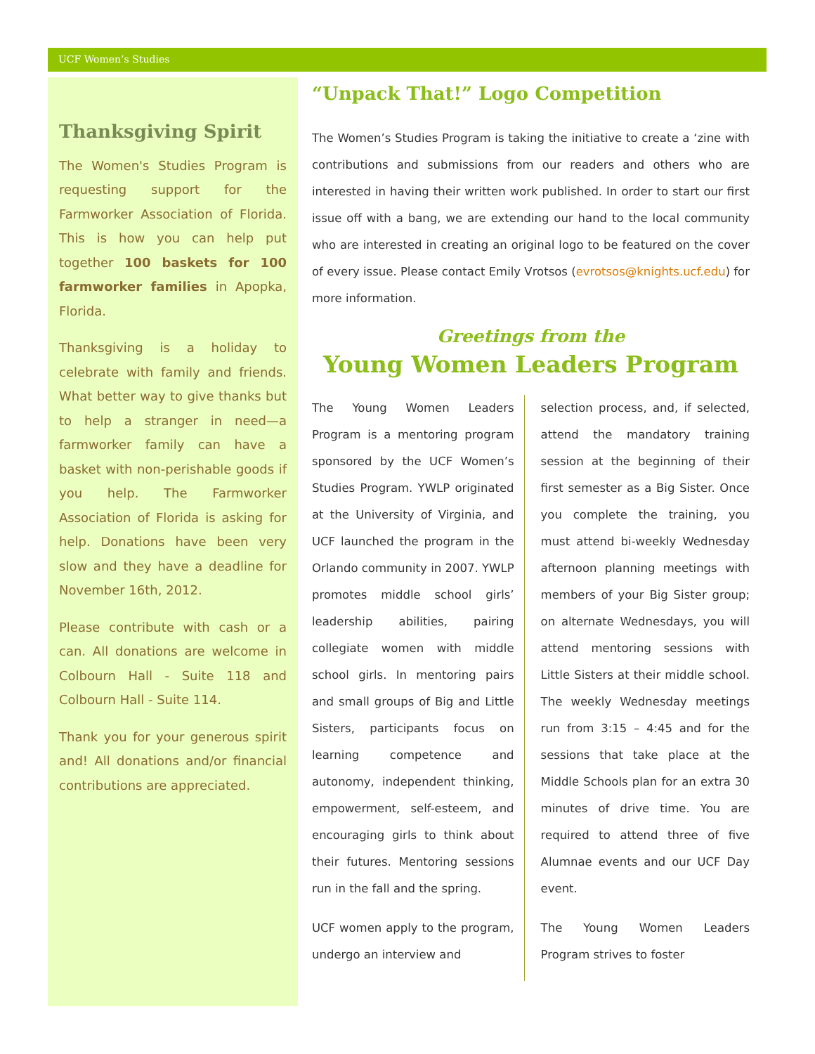UCF Women’s Studies
Thanksgiving Spirit
The Women's Studies Program is requesting support for the Farmworker Association of Florida. This is how you can help put together 100 baskets for 100 farmworker families in Apopka, Florida.
Thanksgiving is a holiday to celebrate with family and friends. What better way to give thanks but to help a stranger in need—a farmworker family can have a basket with non-perishable goods if you help. The Farmworker Association of Florida is asking for help. Donations have been very slow and they have a deadline for November 16th, 2012.
Please contribute with cash or a can. All donations are welcome in Colbourn Hall - Suite 118 and Colbourn Hall - Suite 114.
Thank you for your generous spirit and! All donations and/or financial contributions are appreciated.
“Unpack That!” Logo Competition
The Women’s Studies Program is taking the initiative to create a ‘zine with contributions and submissions from our readers and others who are interested in having their written work published. In order to start our first issue off with a bang, we are extending our hand to the local community who are interested in creating an original logo to be featured on the cover of every issue. Please contact Emily Vrotsos (evrotsos@knights.ucf.edu) for more information.
Greetings from the
Young Women Leaders Program
The Young Women Leaders Program is a mentoring program sponsored by the UCF Women’s Studies Program. YWLP originated at the University of Virginia, and UCF launched the program in the Orlando community in 2007. YWLP promotes middle school girls’ leadership abilities, pairing collegiate women with middle school girls. In mentoring pairs and small groups of Big and Little Sisters, participants focus on learning competence and autonomy, independent thinking, empowerment, self-esteem, and encouraging girls to think about their futures. Mentoring sessions run in the fall and the spring.
UCF women apply to the program, undergo an interview and
selection process, and, if selected, attend the mandatory training session at the beginning of their first semester as a Big Sister. Once you complete the training, you must attend bi-weekly Wednesday afternoon planning meetings with members of your Big Sister group; on alternate Wednesdays, you will attend mentoring sessions with Little Sisters at their middle school. The weekly Wednesday meetings run from 3:15 – 4:45 and for the sessions that take place at the Middle Schools plan for an extra 30 minutes of drive time. You are required to attend three of five Alumnae events and our UCF Day event.
The Young Women Leaders Program strives to foster